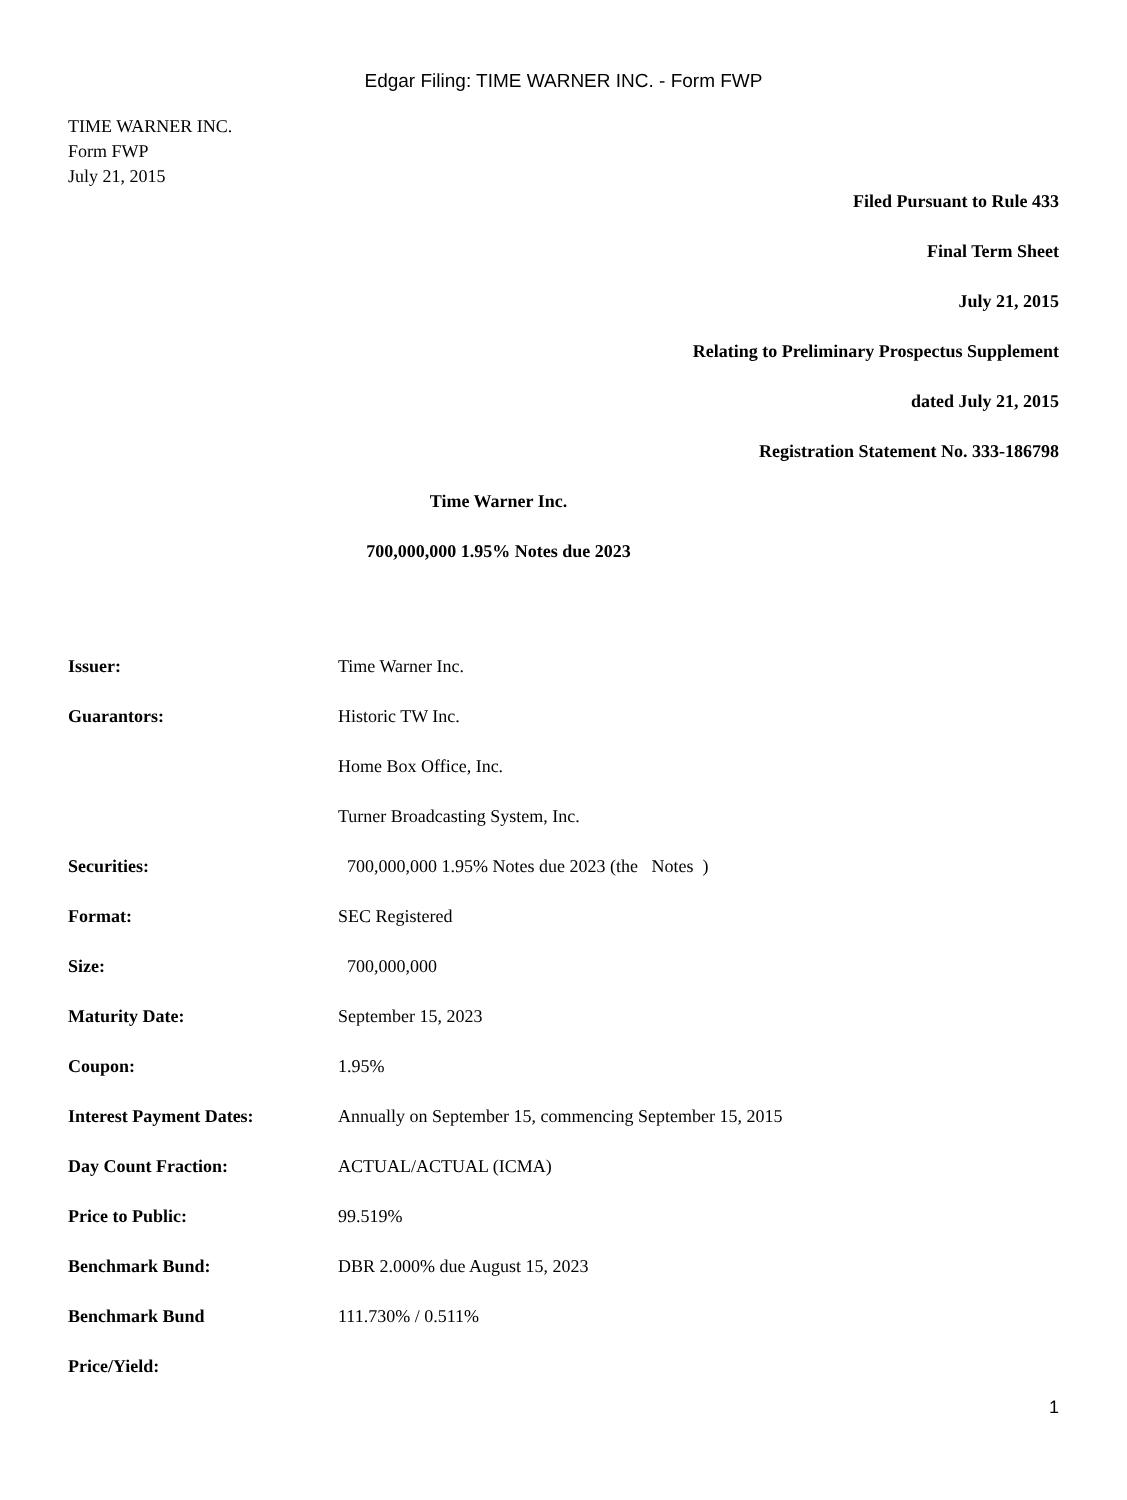Edgar Filing: TIME WARNER INC. - Form FWP
TIME WARNER INC.
Form FWP
July 21, 2015
Filed Pursuant to Rule 433
Final Term Sheet
July 21, 2015
Relating to Preliminary Prospectus Supplement
dated July 21, 2015
Registration Statement No. 333-186798
Time Warner Inc.
700,000,000 1.95% Notes due 2023
| Issuer: | Time Warner Inc. |
| Guarantors: | Historic TW Inc. |
| | Home Box Office, Inc. |
| | Turner Broadcasting System, Inc. |
| Securities: | 700,000,000 1.95% Notes due 2023 (the Notes ) |
| Format: | SEC Registered |
| Size: | 700,000,000 |
| Maturity Date: | September 15, 2023 |
| Coupon: | 1.95% |
| Interest Payment Dates: | Annually on September 15, commencing September 15, 2015 |
| Day Count Fraction: | ACTUAL/ACTUAL (ICMA) |
| Price to Public: | 99.519% |
| Benchmark Bund: | DBR 2.000% due August 15, 2023 |
| Benchmark Bund Price/Yield: | 111.730% / 0.511% |
1